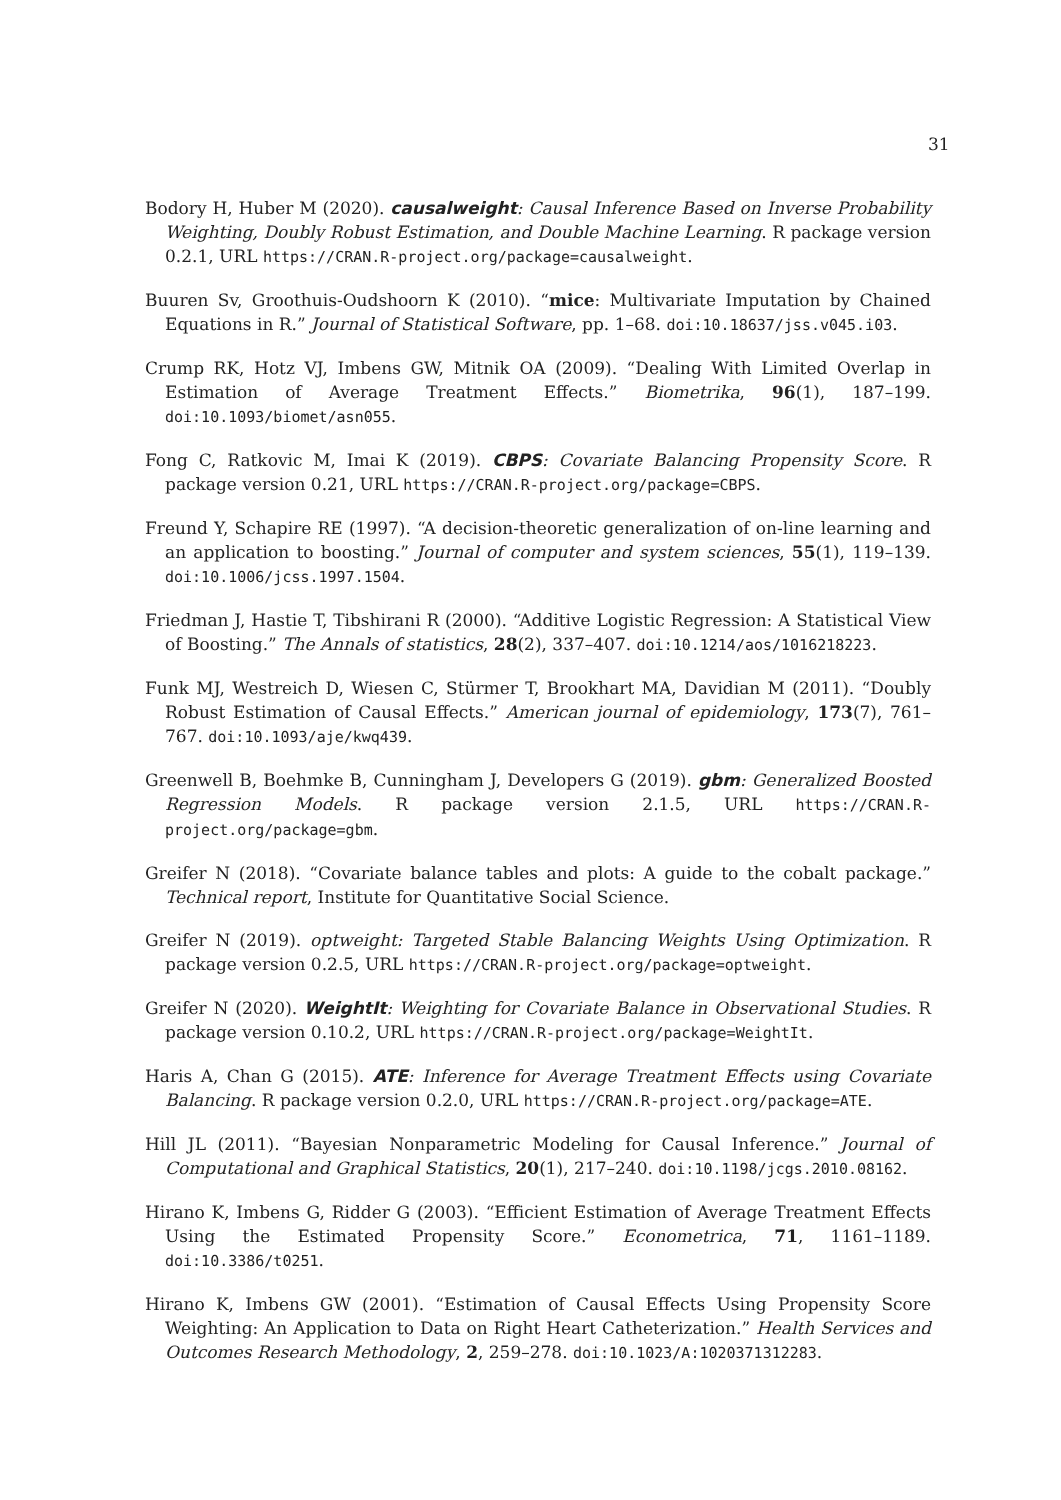31
Bodory H, Huber M (2020). causalweight: Causal Inference Based on Inverse Probability Weighting, Doubly Robust Estimation, and Double Machine Learning. R package version 0.2.1, URL https://CRAN.R-project.org/package=causalweight.
Buuren Sv, Groothuis-Oudshoorn K (2010). “mice: Multivariate Imputation by Chained Equations in R.” Journal of Statistical Software, pp. 1–68. doi:10.18637/jss.v045.i03.
Crump RK, Hotz VJ, Imbens GW, Mitnik OA (2009). “Dealing With Limited Overlap in Estimation of Average Treatment Effects.” Biometrika, 96(1), 187–199. doi:10.1093/biomet/asn055.
Fong C, Ratkovic M, Imai K (2019). CBPS: Covariate Balancing Propensity Score. R package version 0.21, URL https://CRAN.R-project.org/package=CBPS.
Freund Y, Schapire RE (1997). “A decision-theoretic generalization of on-line learning and an application to boosting.” Journal of computer and system sciences, 55(1), 119–139. doi:10.1006/jcss.1997.1504.
Friedman J, Hastie T, Tibshirani R (2000). “Additive Logistic Regression: A Statistical View of Boosting.” The Annals of statistics, 28(2), 337–407. doi:10.1214/aos/1016218223.
Funk MJ, Westreich D, Wiesen C, Stürmer T, Brookhart MA, Davidian M (2011). “Doubly Robust Estimation of Causal Effects.” American journal of epidemiology, 173(7), 761–767. doi:10.1093/aje/kwq439.
Greenwell B, Boehmke B, Cunningham J, Developers G (2019). gbm: Generalized Boosted Regression Models. R package version 2.1.5, URL https://CRAN.R-project.org/package=gbm.
Greifer N (2018). “Covariate balance tables and plots: A guide to the cobalt package.” Technical report, Institute for Quantitative Social Science.
Greifer N (2019). optweight: Targeted Stable Balancing Weights Using Optimization. R package version 0.2.5, URL https://CRAN.R-project.org/package=optweight.
Greifer N (2020). WeightIt: Weighting for Covariate Balance in Observational Studies. R package version 0.10.2, URL https://CRAN.R-project.org/package=WeightIt.
Haris A, Chan G (2015). ATE: Inference for Average Treatment Effects using Covariate Balancing. R package version 0.2.0, URL https://CRAN.R-project.org/package=ATE.
Hill JL (2011). “Bayesian Nonparametric Modeling for Causal Inference.” Journal of Computational and Graphical Statistics, 20(1), 217–240. doi:10.1198/jcgs.2010.08162.
Hirano K, Imbens G, Ridder G (2003). “Efficient Estimation of Average Treatment Effects Using the Estimated Propensity Score.” Econometrica, 71, 1161–1189. doi:10.3386/t0251.
Hirano K, Imbens GW (2001). “Estimation of Causal Effects Using Propensity Score Weighting: An Application to Data on Right Heart Catheterization.” Health Services and Outcomes Research Methodology, 2, 259–278. doi:10.1023/A:1020371312283.